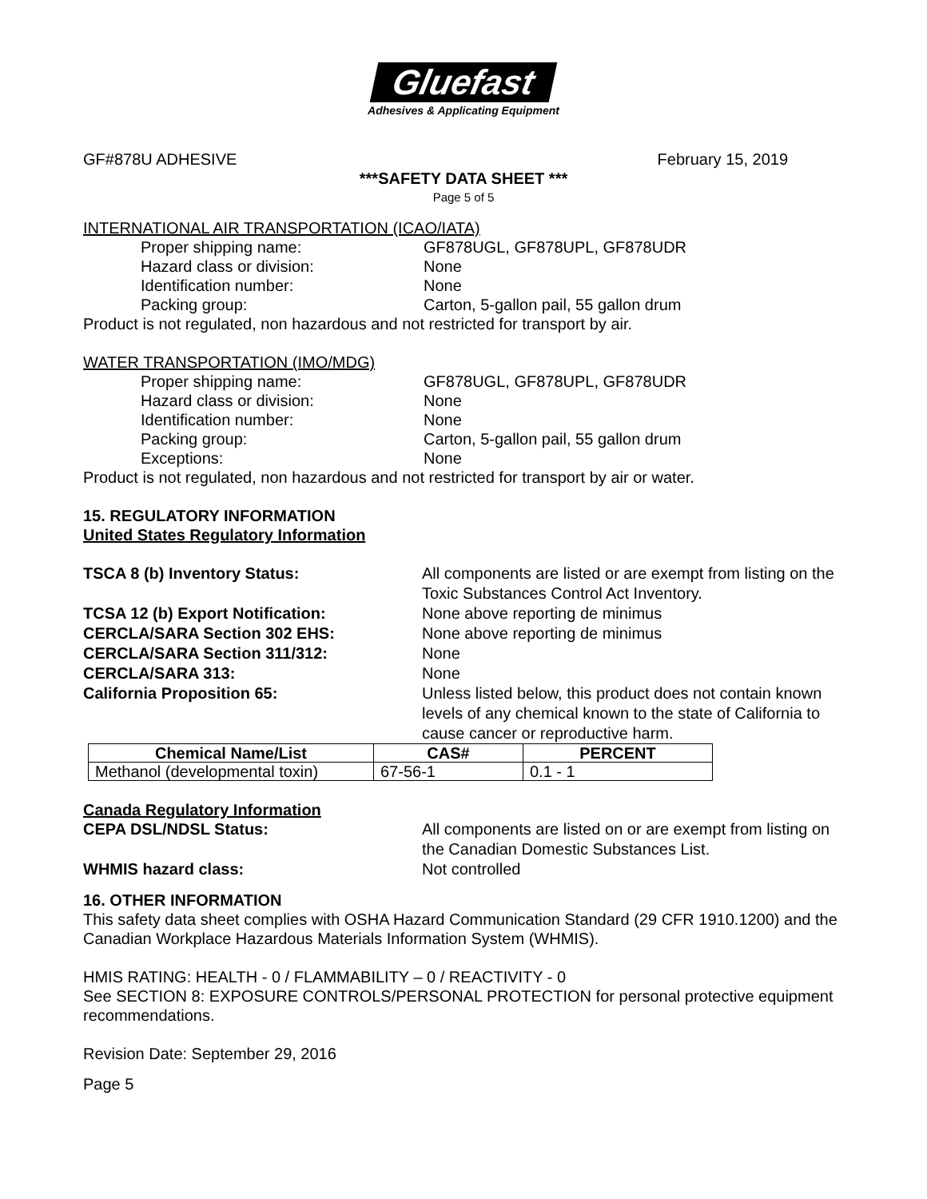Gluefast
Adhesives & Applicating Equipment
GF#878U ADHESIVE February 15, 2019
***SAFETY DATA SHEET ***
Page 5 of 5
INTERNATIONAL AIR TRANSPORTATION (ICAO/IATA)
Proper shipping name: GF878UGL, GF878UPL, GF878UDR
Hazard class or division: None
Identification number: None
Packing group: Carton, 5-gallon pail, 55 gallon drum
Product is not regulated, non hazardous and not restricted for transport by air.
WATER TRANSPORTATION (IMO/MDG)
Proper shipping name: GF878UGL, GF878UPL, GF878UDR
Hazard class or division: None
Identification number: None
Packing group: Carton, 5-gallon pail, 55 gallon drum
Exceptions: None
Product is not regulated, non hazardous and not restricted for transport by air or water.
15. REGULATORY INFORMATION
United States Regulatory Information
TSCA 8 (b) Inventory Status: All components are listed or are exempt from listing on the Toxic Substances Control Act Inventory.
TCSA 12 (b) Export Notification: None above reporting de minimus
CERCLA/SARA Section 302 EHS: None above reporting de minimus
CERCLA/SARA Section 311/312: None
CERCLA/SARA 313: None
California Proposition 65: Unless listed below, this product does not contain known levels of any chemical known to the state of California to cause cancer or reproductive harm.
| Chemical Name/List | CAS# | PERCENT |
| --- | --- | --- |
| Methanol (developmental toxin) | 67-56-1 | 0.1 - 1 |
Canada Regulatory Information
CEPA DSL/NDSL Status: All components are listed on or are exempt from listing on the Canadian Domestic Substances List.
WHMIS hazard class: Not controlled
16. OTHER INFORMATION
This safety data sheet complies with OSHA Hazard Communication Standard (29 CFR 1910.1200) and the Canadian Workplace Hazardous Materials Information System (WHMIS).
HMIS RATING: HEALTH - 0 / FLAMMABILITY – 0 / REACTIVITY - 0
See SECTION 8: EXPOSURE CONTROLS/PERSONAL PROTECTION for personal protective equipment recommendations.
Revision Date: September 29, 2016
Page 5